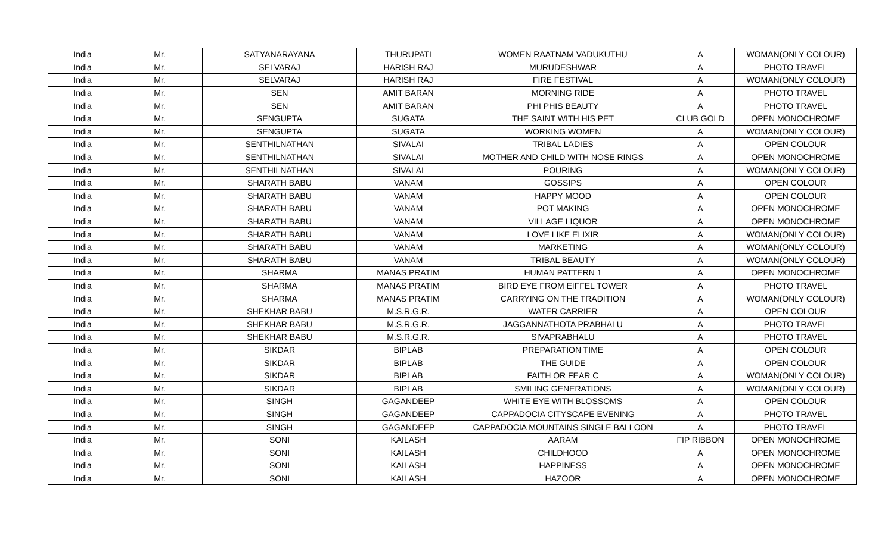| India | Mr. | SATYANARAYANA | THURUPATI | WOMEN RAATNAM VADUKUTHU | A | WOMAN(ONLY COLOUR) |
| India | Mr. | SELVARAJ | HARISH RAJ | MURUDESHWAR | A | PHOTO TRAVEL |
| India | Mr. | SELVARAJ | HARISH RAJ | FIRE FESTIVAL | A | WOMAN(ONLY COLOUR) |
| India | Mr. | SEN | AMIT BARAN | MORNING RIDE | A | PHOTO TRAVEL |
| India | Mr. | SEN | AMIT BARAN | PHI PHIS BEAUTY | A | PHOTO TRAVEL |
| India | Mr. | SENGUPTA | SUGATA | THE SAINT WITH HIS PET | CLUB GOLD | OPEN MONOCHROME |
| India | Mr. | SENGUPTA | SUGATA | WORKING WOMEN | A | WOMAN(ONLY COLOUR) |
| India | Mr. | SENTHILNATHAN | SIVALAI | TRIBAL LADIES | A | OPEN COLOUR |
| India | Mr. | SENTHILNATHAN | SIVALAI | MOTHER AND CHILD WITH NOSE RINGS | A | OPEN MONOCHROME |
| India | Mr. | SENTHILNATHAN | SIVALAI | POURING | A | WOMAN(ONLY COLOUR) |
| India | Mr. | SHARATH BABU | VANAM | GOSSIPS | A | OPEN COLOUR |
| India | Mr. | SHARATH BABU | VANAM | HAPPY MOOD | A | OPEN COLOUR |
| India | Mr. | SHARATH BABU | VANAM | POT MAKING | A | OPEN MONOCHROME |
| India | Mr. | SHARATH BABU | VANAM | VILLAGE LIQUOR | A | OPEN MONOCHROME |
| India | Mr. | SHARATH BABU | VANAM | LOVE LIKE ELIXIR | A | WOMAN(ONLY COLOUR) |
| India | Mr. | SHARATH BABU | VANAM | MARKETING | A | WOMAN(ONLY COLOUR) |
| India | Mr. | SHARATH BABU | VANAM | TRIBAL BEAUTY | A | WOMAN(ONLY COLOUR) |
| India | Mr. | SHARMA | MANAS PRATIM | HUMAN PATTERN 1 | A | OPEN MONOCHROME |
| India | Mr. | SHARMA | MANAS PRATIM | BIRD EYE FROM EIFFEL TOWER | A | PHOTO TRAVEL |
| India | Mr. | SHARMA | MANAS PRATIM | CARRYING ON THE TRADITION | A | WOMAN(ONLY COLOUR) |
| India | Mr. | SHEKHAR BABU | M.S.R.G.R. | WATER CARRIER | A | OPEN COLOUR |
| India | Mr. | SHEKHAR BABU | M.S.R.G.R. | JAGGANNATHOTA PRABHALU | A | PHOTO TRAVEL |
| India | Mr. | SHEKHAR BABU | M.S.R.G.R. | SIVAPRABHALU | A | PHOTO TRAVEL |
| India | Mr. | SIKDAR | BIPLAB | PREPARATION TIME | A | OPEN COLOUR |
| India | Mr. | SIKDAR | BIPLAB | THE GUIDE | A | OPEN COLOUR |
| India | Mr. | SIKDAR | BIPLAB | FAITH OR FEAR C | A | WOMAN(ONLY COLOUR) |
| India | Mr. | SIKDAR | BIPLAB | SMILING GENERATIONS | A | WOMAN(ONLY COLOUR) |
| India | Mr. | SINGH | GAGANDEEP | WHITE EYE WITH BLOSSOMS | A | OPEN COLOUR |
| India | Mr. | SINGH | GAGANDEEP | CAPPADOCIA CITYSCAPE EVENING | A | PHOTO TRAVEL |
| India | Mr. | SINGH | GAGANDEEP | CAPPADOCIA MOUNTAINS SINGLE BALLOON | A | PHOTO TRAVEL |
| India | Mr. | SONI | KAILASH | AARAM | FIP RIBBON | OPEN MONOCHROME |
| India | Mr. | SONI | KAILASH | CHILDHOOD | A | OPEN MONOCHROME |
| India | Mr. | SONI | KAILASH | HAPPINESS | A | OPEN MONOCHROME |
| India | Mr. | SONI | KAILASH | HAZOOR | A | OPEN MONOCHROME |